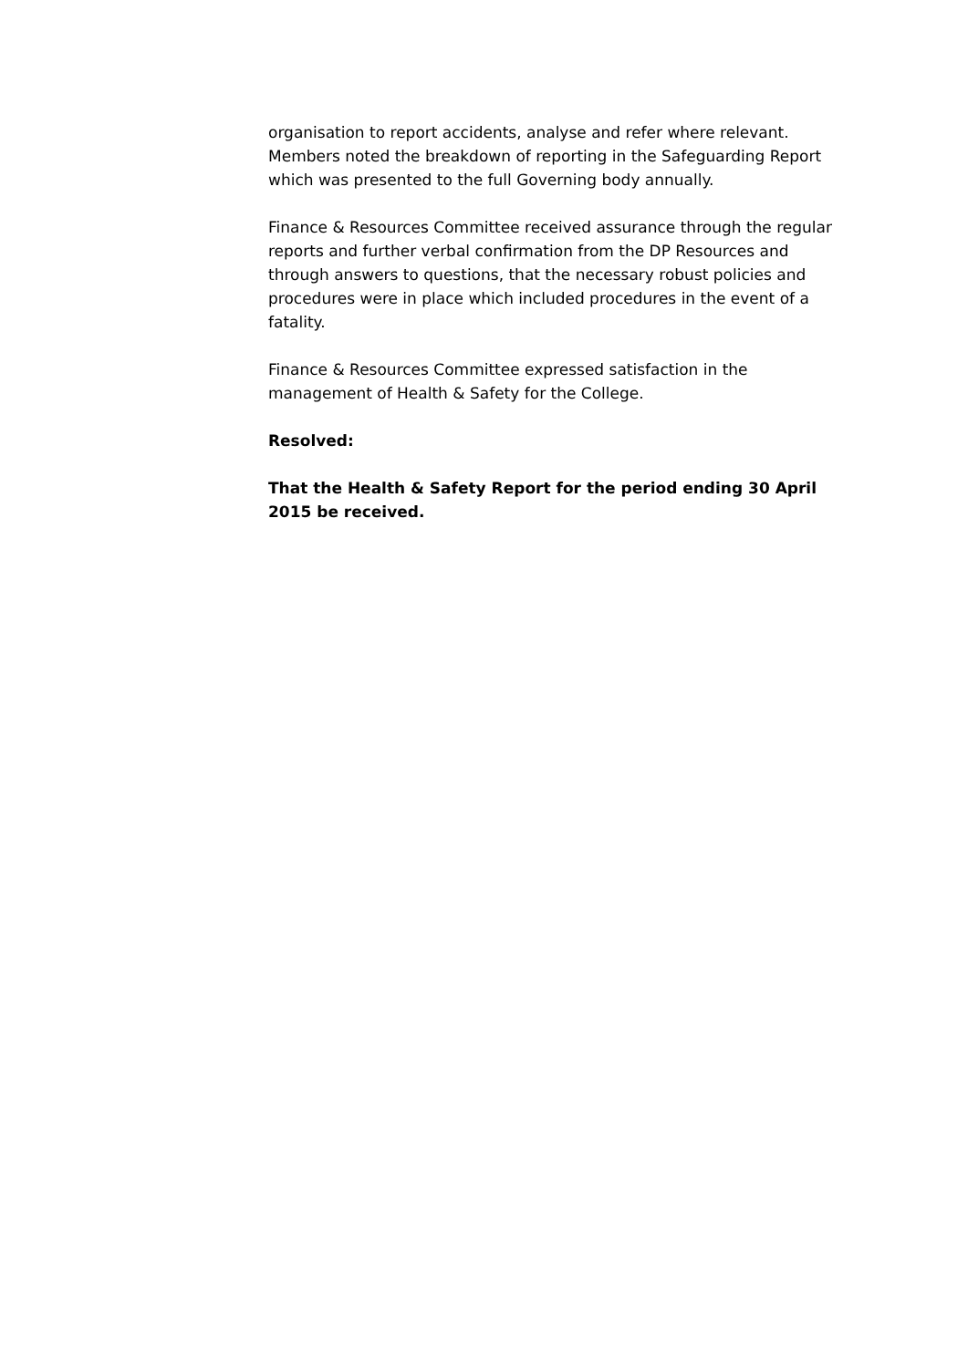organisation to report accidents, analyse and refer where relevant. Members noted the breakdown of reporting in the Safeguarding Report which was presented to the full Governing body annually.
Finance & Resources Committee received assurance through the regular reports and further verbal confirmation from the DP Resources and through answers to questions, that the necessary robust policies and procedures were in place which included procedures in the event of a fatality.
Finance & Resources Committee expressed satisfaction in the management of Health & Safety for the College.
Resolved:
That the Health & Safety Report for the period ending 30 April 2015 be received.